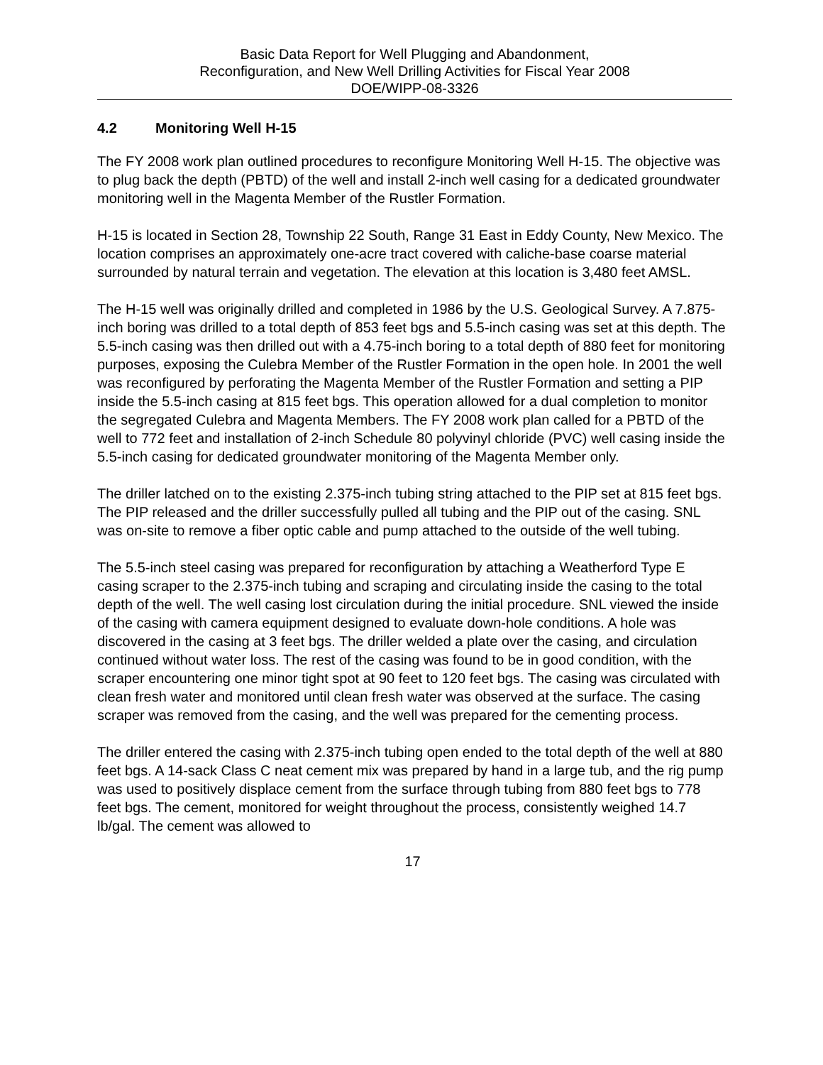Basic Data Report for Well Plugging and Abandonment,
Reconfiguration, and New Well Drilling Activities for Fiscal Year 2008
DOE/WIPP-08-3326
4.2 Monitoring Well H-15
The FY 2008 work plan outlined procedures to reconfigure Monitoring Well H-15. The objective was to plug back the depth (PBTD) of the well and install 2-inch well casing for a dedicated groundwater monitoring well in the Magenta Member of the Rustler Formation.
H-15 is located in Section 28, Township 22 South, Range 31 East in Eddy County, New Mexico. The location comprises an approximately one-acre tract covered with caliche-base coarse material surrounded by natural terrain and vegetation. The elevation at this location is 3,480 feet AMSL.
The H-15 well was originally drilled and completed in 1986 by the U.S. Geological Survey. A 7.875-inch boring was drilled to a total depth of 853 feet bgs and 5.5-inch casing was set at this depth. The 5.5-inch casing was then drilled out with a 4.75-inch boring to a total depth of 880 feet for monitoring purposes, exposing the Culebra Member of the Rustler Formation in the open hole. In 2001 the well was reconfigured by perforating the Magenta Member of the Rustler Formation and setting a PIP inside the 5.5-inch casing at 815 feet bgs. This operation allowed for a dual completion to monitor the segregated Culebra and Magenta Members. The FY 2008 work plan called for a PBTD of the well to 772 feet and installation of 2-inch Schedule 80 polyvinyl chloride (PVC) well casing inside the 5.5-inch casing for dedicated groundwater monitoring of the Magenta Member only.
The driller latched on to the existing 2.375-inch tubing string attached to the PIP set at 815 feet bgs. The PIP released and the driller successfully pulled all tubing and the PIP out of the casing. SNL was on-site to remove a fiber optic cable and pump attached to the outside of the well tubing.
The 5.5-inch steel casing was prepared for reconfiguration by attaching a Weatherford Type E casing scraper to the 2.375-inch tubing and scraping and circulating inside the casing to the total depth of the well. The well casing lost circulation during the initial procedure. SNL viewed the inside of the casing with camera equipment designed to evaluate down-hole conditions. A hole was discovered in the casing at 3 feet bgs. The driller welded a plate over the casing, and circulation continued without water loss. The rest of the casing was found to be in good condition, with the scraper encountering one minor tight spot at 90 feet to 120 feet bgs. The casing was circulated with clean fresh water and monitored until clean fresh water was observed at the surface. The casing scraper was removed from the casing, and the well was prepared for the cementing process.
The driller entered the casing with 2.375-inch tubing open ended to the total depth of the well at 880 feet bgs. A 14-sack Class C neat cement mix was prepared by hand in a large tub, and the rig pump was used to positively displace cement from the surface through tubing from 880 feet bgs to 778 feet bgs. The cement, monitored for weight throughout the process, consistently weighed 14.7 lb/gal. The cement was allowed to
17